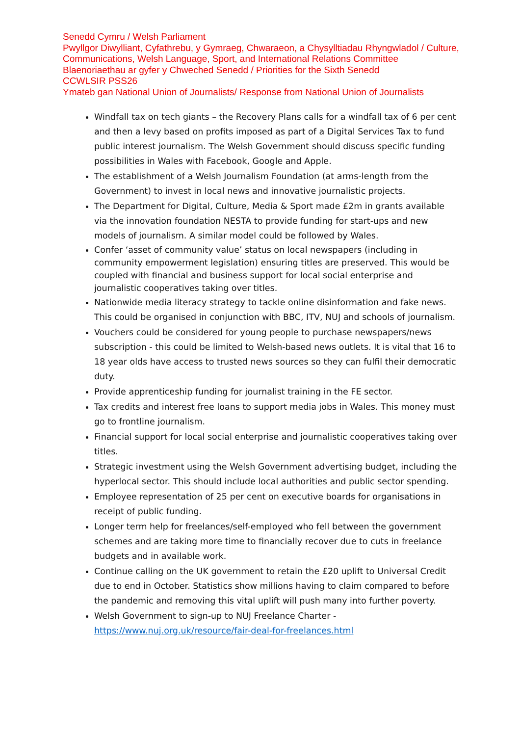Senedd Cymru / Welsh Parliament
Pwyllgor Diwylliant, Cyfathrebu, y Gymraeg, Chwaraeon, a Chysylltiadau Rhyngwladol / Culture, Communications, Welsh Language, Sport, and International Relations Committee
Blaenoriaethau ar gyfer y Chweched Senedd / Priorities for the Sixth Senedd
CCWLSIR PSS26
Ymateb gan National Union of Journalists/ Response from National Union of Journalists
Windfall tax on tech giants – the Recovery Plans calls for a windfall tax of 6 per cent and then a levy based on profits imposed as part of a Digital Services Tax to fund public interest journalism. The Welsh Government should discuss specific funding possibilities in Wales with Facebook, Google and Apple.
The establishment of a Welsh Journalism Foundation (at arms-length from the Government) to invest in local news and innovative journalistic projects.
The Department for Digital, Culture, Media & Sport made £2m in grants available via the innovation foundation NESTA to provide funding for start-ups and new models of journalism. A similar model could be followed by Wales.
Confer ‘asset of community value’ status on local newspapers (including in community empowerment legislation) ensuring titles are preserved. This would be coupled with financial and business support for local social enterprise and journalistic cooperatives taking over titles.
Nationwide media literacy strategy to tackle online disinformation and fake news. This could be organised in conjunction with BBC, ITV, NUJ and schools of journalism.
Vouchers could be considered for young people to purchase newspapers/news subscription - this could be limited to Welsh-based news outlets. It is vital that 16 to 18 year olds have access to trusted news sources so they can fulfil their democratic duty.
Provide apprenticeship funding for journalist training in the FE sector.
Tax credits and interest free loans to support media jobs in Wales. This money must go to frontline journalism.
Financial support for local social enterprise and journalistic cooperatives taking over titles.
Strategic investment using the Welsh Government advertising budget, including the hyperlocal sector. This should include local authorities and public sector spending.
Employee representation of 25 per cent on executive boards for organisations in receipt of public funding.
Longer term help for freelances/self-employed who fell between the government schemes and are taking more time to financially recover due to cuts in freelance budgets and in available work.
Continue calling on the UK government to retain the £20 uplift to Universal Credit due to end in October. Statistics show millions having to claim compared to before the pandemic and removing this vital uplift will push many into further poverty.
Welsh Government to sign-up to NUJ Freelance Charter - https://www.nuj.org.uk/resource/fair-deal-for-freelances.html